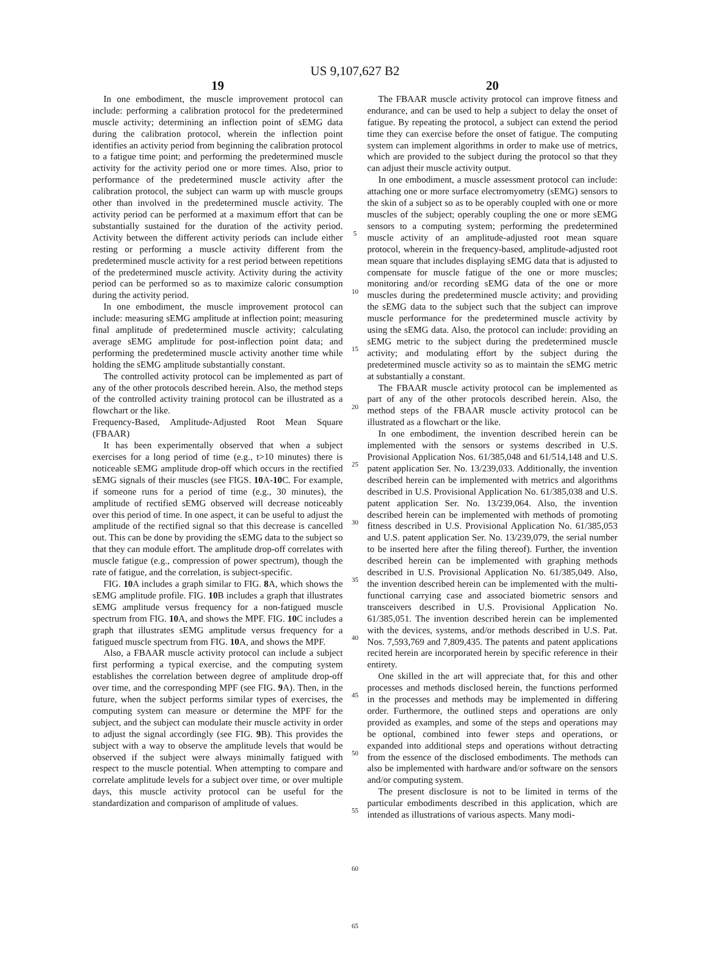US 9,107,627 B2
19
In one embodiment, the muscle improvement protocol can include: performing a calibration protocol for the predetermined muscle activity; determining an inflection point of sEMG data during the calibration protocol, wherein the inflection point identifies an activity period from beginning the calibration protocol to a fatigue time point; and performing the predetermined muscle activity for the activity period one or more times. Also, prior to performance of the predetermined muscle activity after the calibration protocol, the subject can warm up with muscle groups other than involved in the predetermined muscle activity. The activity period can be performed at a maximum effort that can be substantially sustained for the duration of the activity period. Activity between the different activity periods can include either resting or performing a muscle activity different from the predetermined muscle activity for a rest period between repetitions of the predetermined muscle activity. Activity during the activity period can be performed so as to maximize caloric consumption during the activity period.
In one embodiment, the muscle improvement protocol can include: measuring sEMG amplitude at inflection point; measuring final amplitude of predetermined muscle activity; calculating average sEMG amplitude for post-inflection point data; and performing the predetermined muscle activity another time while holding the sEMG amplitude substantially constant.
The controlled activity protocol can be implemented as part of any of the other protocols described herein. Also, the method steps of the controlled activity training protocol can be illustrated as a flowchart or the like.
Frequency-Based, Amplitude-Adjusted Root Mean Square (FBAAR)
It has been experimentally observed that when a subject exercises for a long period of time (e.g., t>10 minutes) there is noticeable sEMG amplitude drop-off which occurs in the rectified sEMG signals of their muscles (see FIGS. 10 A-10 C. For example, if someone runs for a period of time (e.g., 30 minutes), the amplitude of rectified sEMG observed will decrease noticeably over this period of time. In one aspect, it can be useful to adjust the amplitude of the rectified signal so that this decrease is cancelled out. This can be done by providing the sEMG data to the subject so that they can module effort. The amplitude drop-off correlates with muscle fatigue (e.g., compression of power spectrum), though the rate of fatigue, and the correlation, is subject-specific.
FIG. 10 A includes a graph similar to FIG. 8 A, which shows the sEMG amplitude profile. FIG. 10 B includes a graph that illustrates sEMG amplitude versus frequency for a non-fatigued muscle spectrum from FIG. 10 A, and shows the MPF. FIG. 10 C includes a graph that illustrates sEMG amplitude versus frequency for a fatigued muscle spectrum from FIG. 10 A, and shows the MPF.
Also, a FBAAR muscle activity protocol can include a subject first performing a typical exercise, and the computing system establishes the correlation between degree of amplitude drop-off over time, and the corresponding MPF (see FIG. 9 A). Then, in the future, when the subject performs similar types of exercises, the computing system can measure or determine the MPF for the subject, and the subject can modulate their muscle activity in order to adjust the signal accordingly (see FIG. 9 B). This provides the subject with a way to observe the amplitude levels that would be observed if the subject were always minimally fatigued with respect to the muscle potential. When attempting to compare and correlate amplitude levels for a subject over time, or over multiple days, this muscle activity protocol can be useful for the standardization and comparison of amplitude of values.
5
10
15
20
25
30
35
40
45
50
55
60
65
20
The FBAAR muscle activity protocol can improve fitness and endurance, and can be used to help a subject to delay the onset of fatigue. By repeating the protocol, a subject can extend the period time they can exercise before the onset of fatigue. The computing system can implement algorithms in order to make use of metrics, which are provided to the subject during the protocol so that they can adjust their muscle activity output.
In one embodiment, a muscle assessment protocol can include: attaching one or more surface electromyometry (sEMG) sensors to the skin of a subject so as to be operably coupled with one or more muscles of the subject; operably coupling the one or more sEMG sensors to a computing system; performing the predetermined muscle activity of an amplitude-adjusted root mean square protocol, wherein in the frequency-based, amplitude-adjusted root mean square that includes displaying sEMG data that is adjusted to compensate for muscle fatigue of the one or more muscles; monitoring and/or recording sEMG data of the one or more muscles during the predetermined muscle activity; and providing the sEMG data to the subject such that the subject can improve muscle performance for the predetermined muscle activity by using the sEMG data. Also, the protocol can include: providing an sEMG metric to the subject during the predetermined muscle activity; and modulating effort by the subject during the predetermined muscle activity so as to maintain the sEMG metric at substantially a constant.
The FBAAR muscle activity protocol can be implemented as part of any of the other protocols described herein. Also, the method steps of the FBAAR muscle activity protocol can be illustrated as a flowchart or the like.
In one embodiment, the invention described herein can be implemented with the sensors or systems described in U.S. Provisional Application Nos. 61/385,048 and 61/514,148 and U.S. patent application Ser. No. 13/239,033. Additionally, the invention described herein can be implemented with metrics and algorithms described in U.S. Provisional Application No. 61/385,038 and U.S. patent application Ser. No. 13/239,064. Also, the invention described herein can be implemented with methods of promoting fitness described in U.S. Provisional Application No. 61/385,053 and U.S. patent application Ser. No. 13/239,079, the serial number to be inserted here after the filing thereof). Further, the invention described herein can be implemented with graphing methods described in U.S. Provisional Application No. 61/385,049. Also, the invention described herein can be implemented with the multi-functional carrying case and associated biometric sensors and transceivers described in U.S. Provisional Application No. 61/385,051. The invention described herein can be implemented with the devices, systems, and/or methods described in U.S. Pat. Nos. 7,593,769 and 7,809,435. The patents and patent applications recited herein are incorporated herein by specific reference in their entirety.
One skilled in the art will appreciate that, for this and other processes and methods disclosed herein, the functions performed in the processes and methods may be implemented in differing order. Furthermore, the outlined steps and operations are only provided as examples, and some of the steps and operations may be optional, combined into fewer steps and operations, or expanded into additional steps and operations without detracting from the essence of the disclosed embodiments. The methods can also be implemented with hardware and/or software on the sensors and/or computing system.
The present disclosure is not to be limited in terms of the particular embodiments described in this application, which are intended as illustrations of various aspects. Many modi-